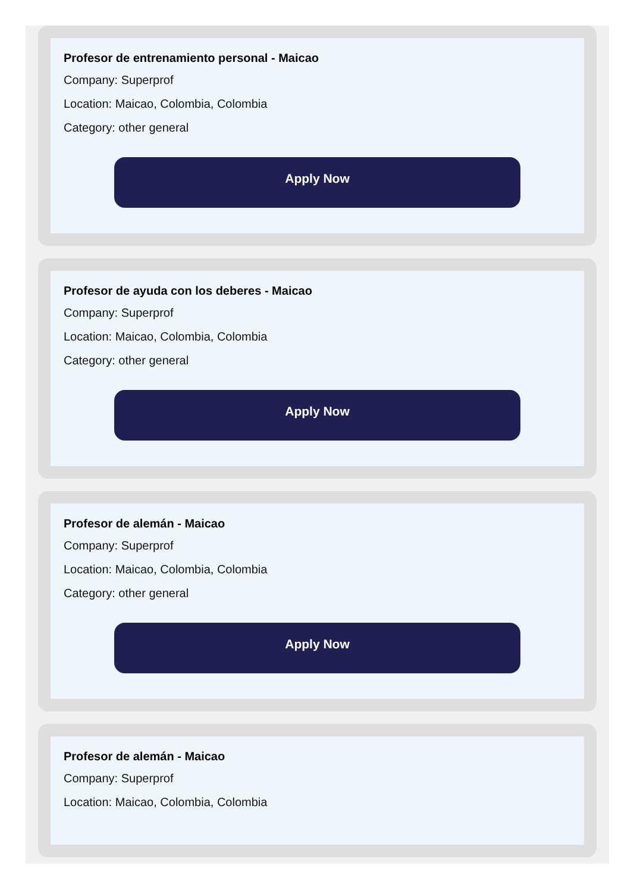Profesor de entrenamiento personal - Maicao
Company: Superprof
Location: Maicao, Colombia, Colombia
Category: other general
Apply Now
Profesor de ayuda con los deberes - Maicao
Company: Superprof
Location: Maicao, Colombia, Colombia
Category: other general
Apply Now
Profesor de alemán - Maicao
Company: Superprof
Location: Maicao, Colombia, Colombia
Category: other general
Apply Now
Profesor de alemán - Maicao
Company: Superprof
Location: Maicao, Colombia, Colombia